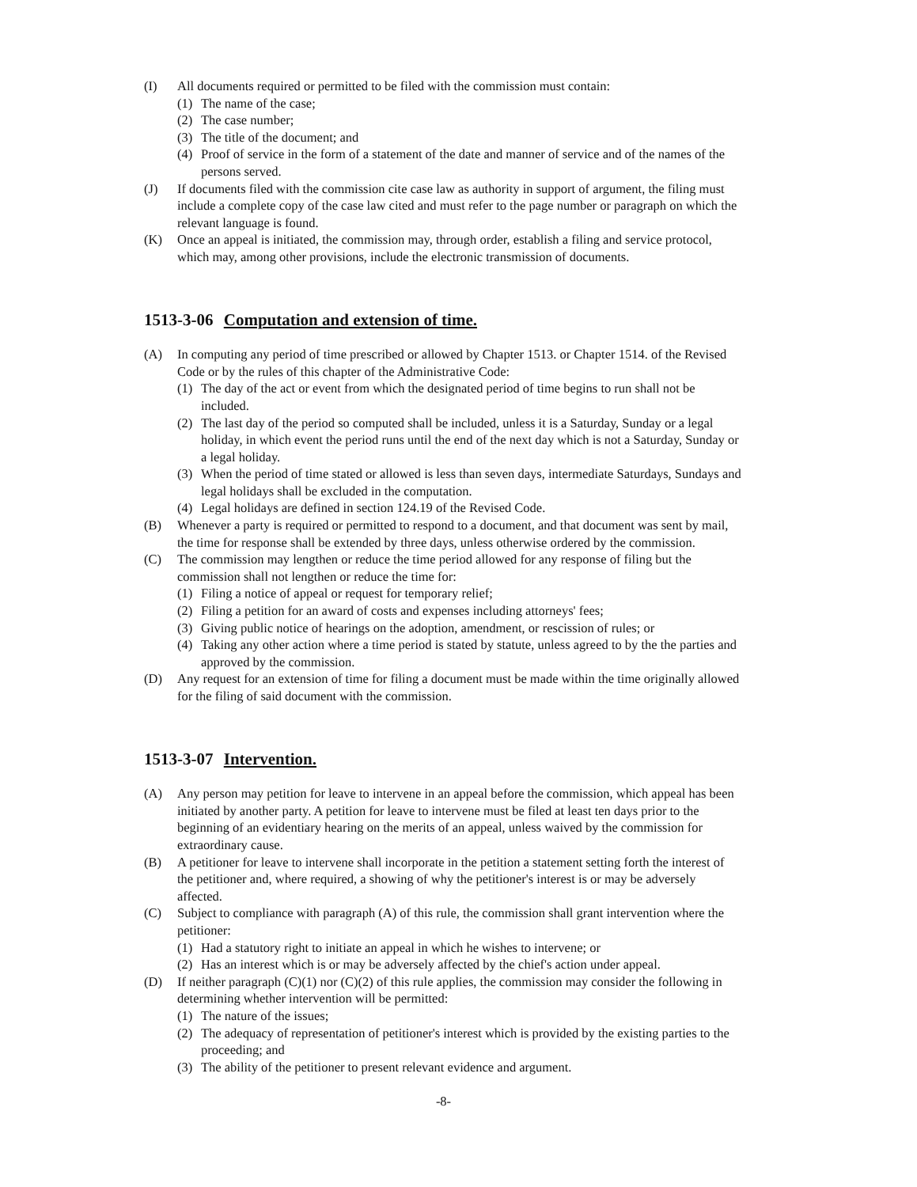(I) All documents required or permitted to be filed with the commission must contain:
(1) The name of the case;
(2) The case number;
(3) The title of the document; and
(4) Proof of service in the form of a statement of the date and manner of service and of the names of the persons served.
(J) If documents filed with the commission cite case law as authority in support of argument, the filing must include a complete copy of the case law cited and must refer to the page number or paragraph on which the relevant language is found.
(K) Once an appeal is initiated, the commission may, through order, establish a filing and service protocol, which may, among other provisions, include the electronic transmission of documents.
1513-3-06 Computation and extension of time.
(A) In computing any period of time prescribed or allowed by Chapter 1513. or Chapter 1514. of the Revised Code or by the rules of this chapter of the Administrative Code:
(1) The day of the act or event from which the designated period of time begins to run shall not be included.
(2) The last day of the period so computed shall be included, unless it is a Saturday, Sunday or a legal holiday, in which event the period runs until the end of the next day which is not a Saturday, Sunday or a legal holiday.
(3) When the period of time stated or allowed is less than seven days, intermediate Saturdays, Sundays and legal holidays shall be excluded in the computation.
(4) Legal holidays are defined in section 124.19 of the Revised Code.
(B) Whenever a party is required or permitted to respond to a document, and that document was sent by mail, the time for response shall be extended by three days, unless otherwise ordered by the commission.
(C) The commission may lengthen or reduce the time period allowed for any response of filing but the commission shall not lengthen or reduce the time for:
(1) Filing a notice of appeal or request for temporary relief;
(2) Filing a petition for an award of costs and expenses including attorneys' fees;
(3) Giving public notice of hearings on the adoption, amendment, or rescission of rules; or
(4) Taking any other action where a time period is stated by statute, unless agreed to by the the parties and approved by the commission.
(D) Any request for an extension of time for filing a document must be made within the time originally allowed for the filing of said document with the commission.
1513-3-07 Intervention.
(A) Any person may petition for leave to intervene in an appeal before the commission, which appeal has been initiated by another party. A petition for leave to intervene must be filed at least ten days prior to the beginning of an evidentiary hearing on the merits of an appeal, unless waived by the commission for extraordinary cause.
(B) A petitioner for leave to intervene shall incorporate in the petition a statement setting forth the interest of the petitioner and, where required, a showing of why the petitioner's interest is or may be adversely affected.
(C) Subject to compliance with paragraph (A) of this rule, the commission shall grant intervention where the petitioner:
(1) Had a statutory right to initiate an appeal in which he wishes to intervene; or
(2) Has an interest which is or may be adversely affected by the chief's action under appeal.
(D) If neither paragraph (C)(1) nor (C)(2) of this rule applies, the commission may consider the following in determining whether intervention will be permitted:
(1) The nature of the issues;
(2) The adequacy of representation of petitioner's interest which is provided by the existing parties to the proceeding; and
(3) The ability of the petitioner to present relevant evidence and argument.
-8-